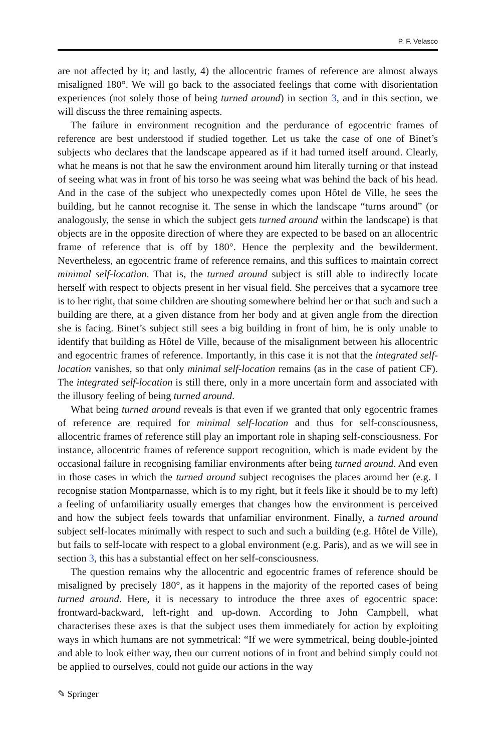P. F. Velasco
are not affected by it; and lastly, 4) the allocentric frames of reference are almost always misaligned 180°. We will go back to the associated feelings that come with disorientation experiences (not solely those of being turned around) in section 3, and in this section, we will discuss the three remaining aspects.
The failure in environment recognition and the perdurance of egocentric frames of reference are best understood if studied together. Let us take the case of one of Binet’s subjects who declares that the landscape appeared as if it had turned itself around. Clearly, what he means is not that he saw the environment around him literally turning or that instead of seeing what was in front of his torso he was seeing what was behind the back of his head. And in the case of the subject who unexpectedly comes upon Hôtel de Ville, he sees the building, but he cannot recognise it. The sense in which the landscape “turns around” (or analogously, the sense in which the subject gets turned around within the landscape) is that objects are in the opposite direction of where they are expected to be based on an allocentric frame of reference that is off by 180°. Hence the perplexity and the bewilderment. Nevertheless, an egocentric frame of reference remains, and this suffices to maintain correct minimal self-location. That is, the turned around subject is still able to indirectly locate herself with respect to objects present in her visual field. She perceives that a sycamore tree is to her right, that some children are shouting somewhere behind her or that such and such a building are there, at a given distance from her body and at given angle from the direction she is facing. Binet’s subject still sees a big building in front of him, he is only unable to identify that building as Hôtel de Ville, because of the misalignment between his allocentric and egocentric frames of reference. Importantly, in this case it is not that the integrated self-location vanishes, so that only minimal self-location remains (as in the case of patient CF). The integrated self-location is still there, only in a more uncertain form and associated with the illusory feeling of being turned around.
What being turned around reveals is that even if we granted that only egocentric frames of reference are required for minimal self-location and thus for self-consciousness, allocentric frames of reference still play an important role in shaping self-consciousness. For instance, allocentric frames of reference support recognition, which is made evident by the occasional failure in recognising familiar environments after being turned around. And even in those cases in which the turned around subject recognises the places around her (e.g. I recognise station Montparnasse, which is to my right, but it feels like it should be to my left) a feeling of unfamiliarity usually emerges that changes how the environment is perceived and how the subject feels towards that unfamiliar environment. Finally, a turned around subject self-locates minimally with respect to such and such a building (e.g. Hôtel de Ville), but fails to self-locate with respect to a global environment (e.g. Paris), and as we will see in section 3, this has a substantial effect on her self-consciousness.
The question remains why the allocentric and egocentric frames of reference should be misaligned by precisely 180°, as it happens in the majority of the reported cases of being turned around. Here, it is necessary to introduce the three axes of egocentric space: frontward-backward, left-right and up-down. According to John Campbell, what characterises these axes is that the subject uses them immediately for action by exploiting ways in which humans are not symmetrical: “If we were symmetrical, being double-jointed and able to look either way, then our current notions of in front and behind simply could not be applied to ourselves, could not guide our actions in the way
✎ Springer